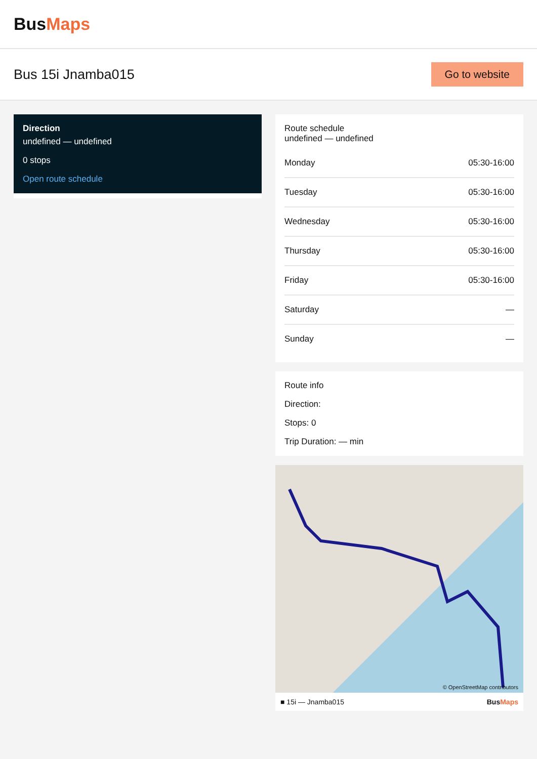BusMaps
Bus 15i Jnamba015
Go to website
Direction
undefined — undefined
0 stops
Open route schedule
Route schedule
undefined — undefined
| Monday | 05:30-16:00 |
| Tuesday | 05:30-16:00 |
| Wednesday | 05:30-16:00 |
| Thursday | 05:30-16:00 |
| Friday | 05:30-16:00 |
| Saturday | — |
| Sunday | — |
Route info
Direction:
Stops: 0
Trip Duration: — min
© OpenStreetMap contributors
■ 15i — Jnamba015 BusMaps